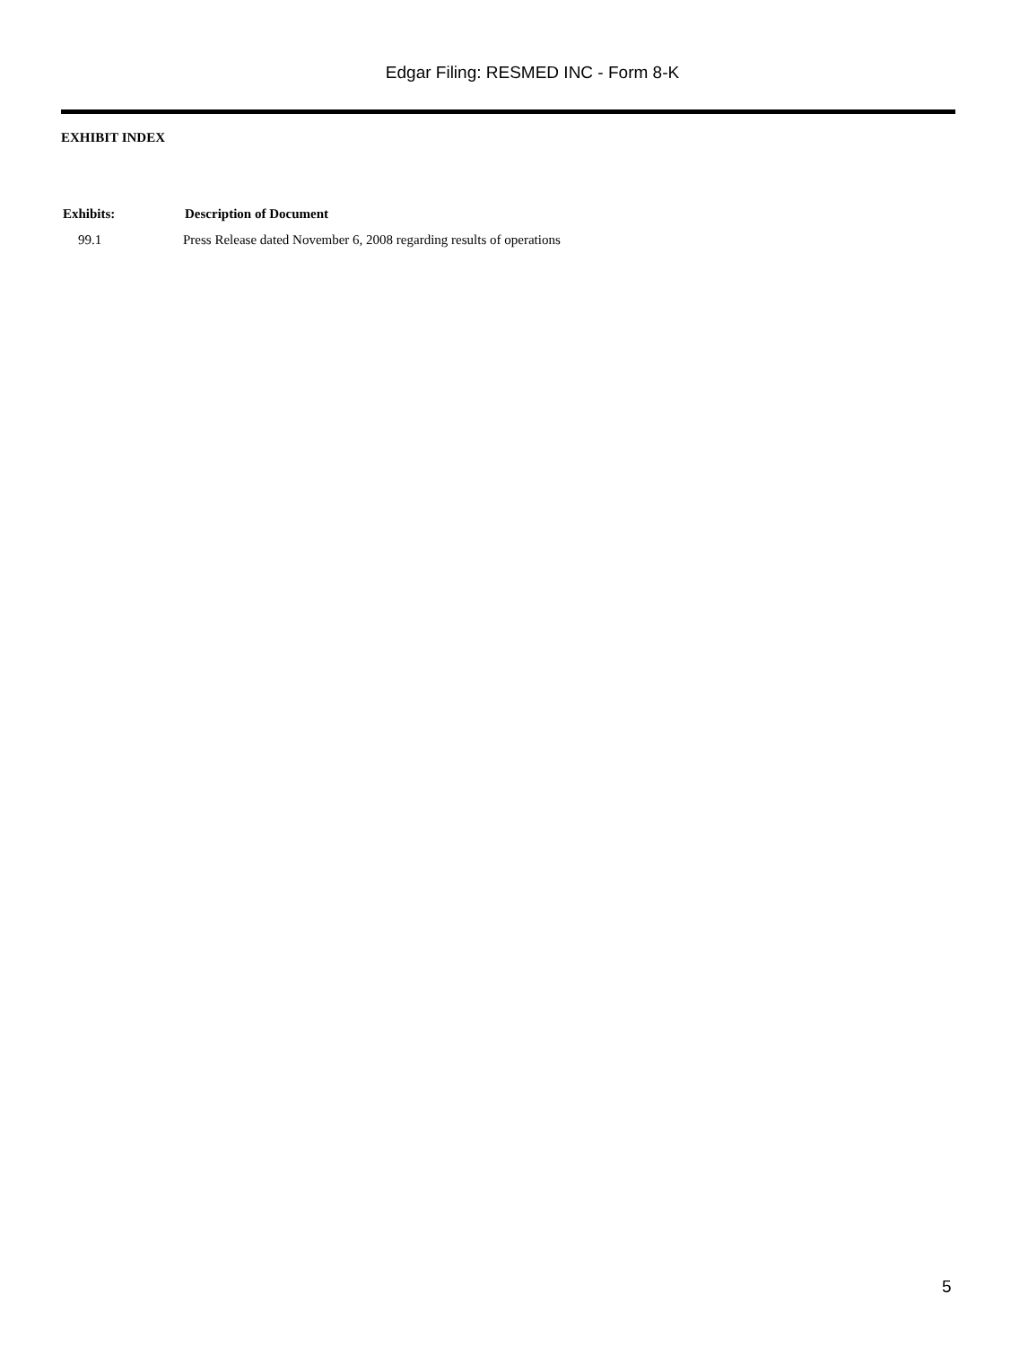Edgar Filing: RESMED INC - Form 8-K
EXHIBIT INDEX
| Exhibits: | Description of Document |
| --- | --- |
| 99.1 | Press Release dated November 6, 2008 regarding results of operations |
5